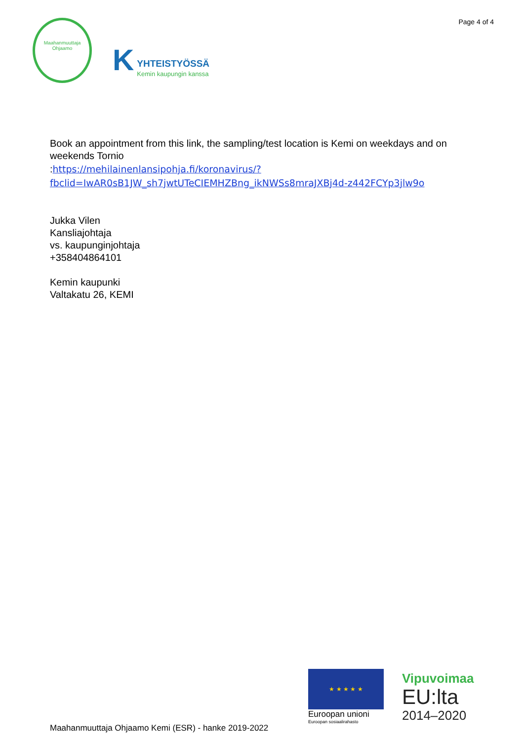Maahanmuuttaja Ohjaamo
K
YHTEISTYÖSSÄ
Kemin kaupungin kanssa
Page 4 of 4
Book an appointment from this link, the sampling/test location is Kemi on weekdays and on weekends Tornio
:https://mehilainenlansipohja.fi/koronavirus/?fbclid=IwAR0sB1JW_sh7jwtUTeCIEMHZBng_ikNWSs8mraJXBj4d-z442FCYp3jlw9o
Jukka Vilen
Kansliajohtaja
vs. kaupunginjohtaja
+358404864101
Kemin kaupunki
Valtakatu 26, KEMI
★ ★ ★ ★ ★
Euroopan unioni
Euroopan sosiaalirahasto
Vipuvoimaa
EU:lta
2014–2020
Maahanmuuttaja Ohjaamo Kemi (ESR) - hanke 2019-2022